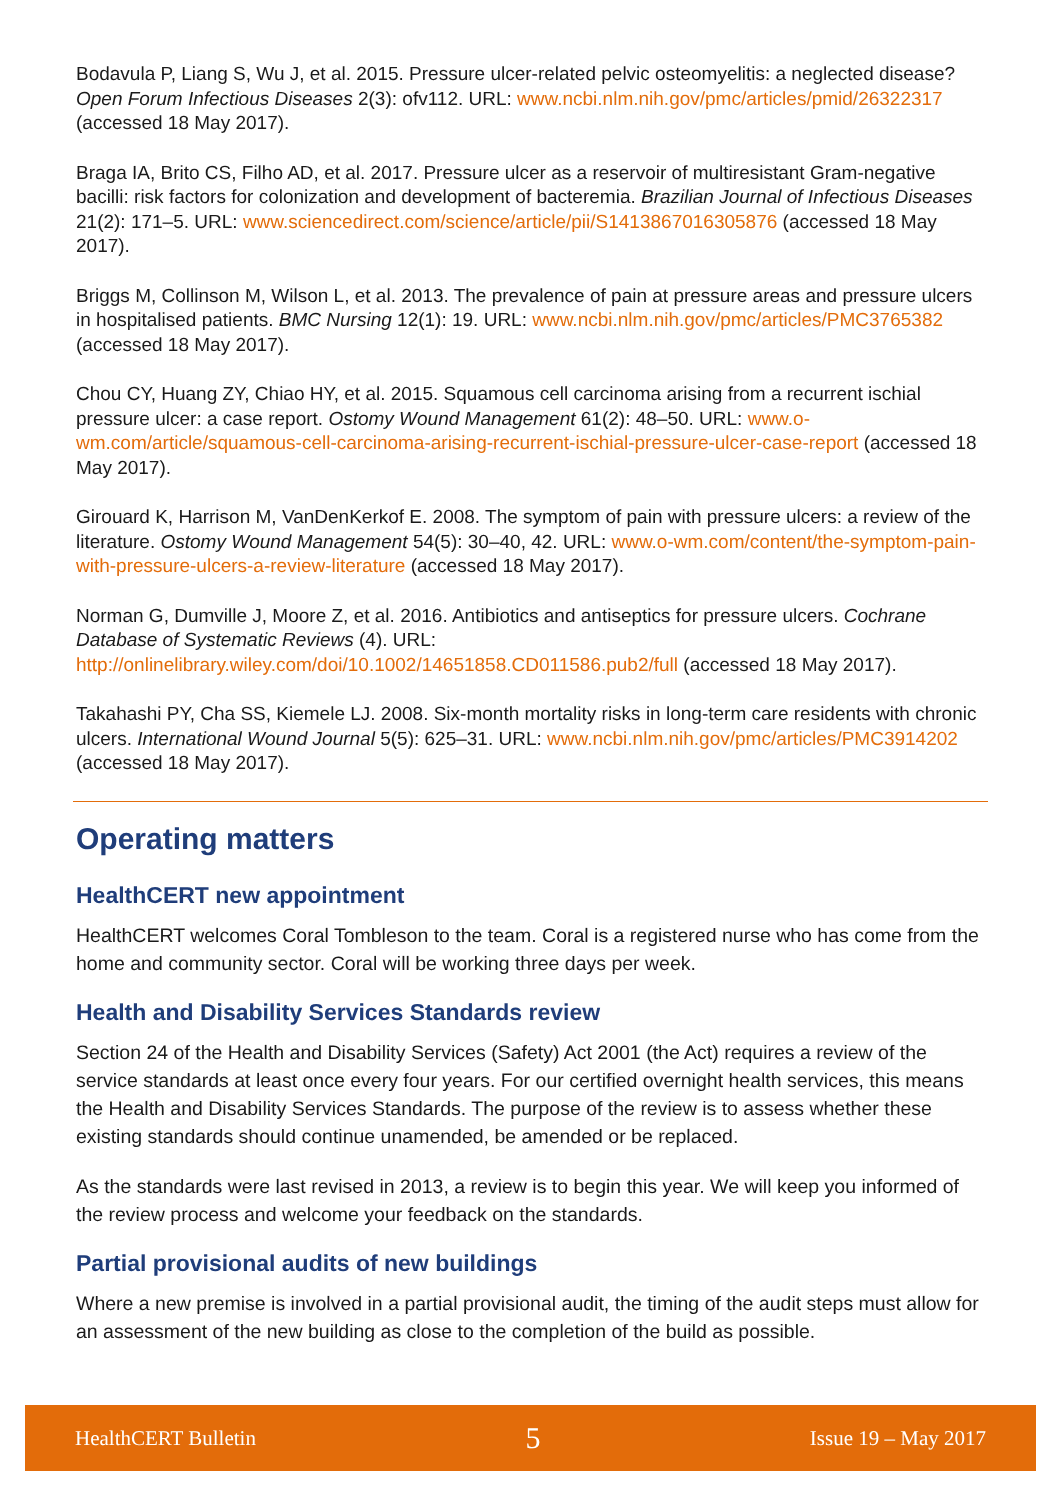Bodavula P, Liang S, Wu J, et al. 2015. Pressure ulcer-related pelvic osteomyelitis: a neglected disease? Open Forum Infectious Diseases 2(3): ofv112. URL: www.ncbi.nlm.nih.gov/pmc/articles/pmid/26322317 (accessed 18 May 2017).
Braga IA, Brito CS, Filho AD, et al. 2017. Pressure ulcer as a reservoir of multiresistant Gram-negative bacilli: risk factors for colonization and development of bacteremia. Brazilian Journal of Infectious Diseases 21(2): 171–5. URL: www.sciencedirect.com/science/article/pii/S1413867016305876 (accessed 18 May 2017).
Briggs M, Collinson M, Wilson L, et al. 2013. The prevalence of pain at pressure areas and pressure ulcers in hospitalised patients. BMC Nursing 12(1): 19. URL: www.ncbi.nlm.nih.gov/pmc/articles/PMC3765382 (accessed 18 May 2017).
Chou CY, Huang ZY, Chiao HY, et al. 2015. Squamous cell carcinoma arising from a recurrent ischial pressure ulcer: a case report. Ostomy Wound Management 61(2): 48–50. URL: www.o-wm.com/article/squamous-cell-carcinoma-arising-recurrent-ischial-pressure-ulcer-case-report (accessed 18 May 2017).
Girouard K, Harrison M, VanDenKerkof E. 2008. The symptom of pain with pressure ulcers: a review of the literature. Ostomy Wound Management 54(5): 30–40, 42. URL: www.o-wm.com/content/the-symptom-pain-with-pressure-ulcers-a-review-literature (accessed 18 May 2017).
Norman G, Dumville J, Moore Z, et al. 2016. Antibiotics and antiseptics for pressure ulcers. Cochrane Database of Systematic Reviews (4). URL: http://onlinelibrary.wiley.com/doi/10.1002/14651858.CD011586.pub2/full (accessed 18 May 2017).
Takahashi PY, Cha SS, Kiemele LJ. 2008. Six-month mortality risks in long-term care residents with chronic ulcers. International Wound Journal 5(5): 625–31. URL: www.ncbi.nlm.nih.gov/pmc/articles/PMC3914202 (accessed 18 May 2017).
Operating matters
HealthCERT new appointment
HealthCERT welcomes Coral Tombleson to the team. Coral is a registered nurse who has come from the home and community sector. Coral will be working three days per week.
Health and Disability Services Standards review
Section 24 of the Health and Disability Services (Safety) Act 2001 (the Act) requires a review of the service standards at least once every four years. For our certified overnight health services, this means the Health and Disability Services Standards. The purpose of the review is to assess whether these existing standards should continue unamended, be amended or be replaced.
As the standards were last revised in 2013, a review is to begin this year. We will keep you informed of the review process and welcome your feedback on the standards.
Partial provisional audits of new buildings
Where a new premise is involved in a partial provisional audit, the timing of the audit steps must allow for an assessment of the new building as close to the completion of the build as possible.
HealthCERT Bulletin 5 Issue 19 – May 2017